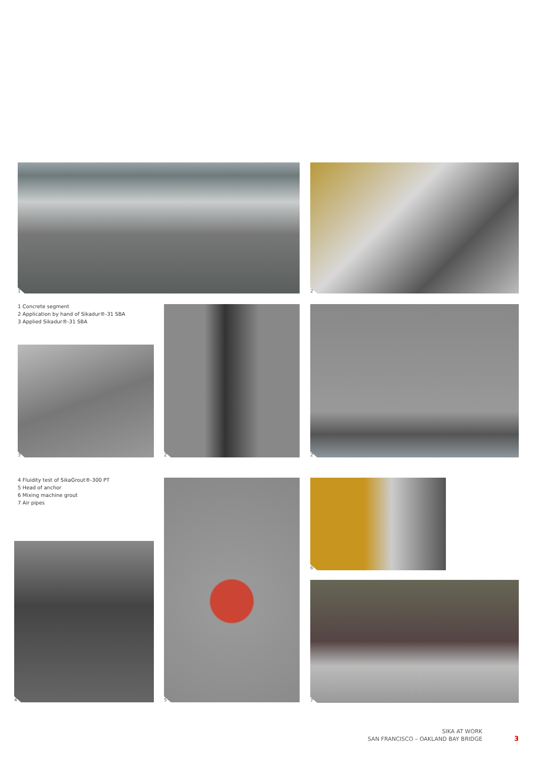1 2
1 Concrete segment
2 Application by hand of Sikadur®-31 SBA
3 Applied Sikadur®-31 SBA
3
2 2
4 Fluidity test of SikaGrout®-300 PT
5 Head of anchor
6 Mixing machine grout
7 Air pipes
4
5 6
7
SIKA AT WORK
SAN FRANCISCO – OAKLAND BAY BRIDGE
3